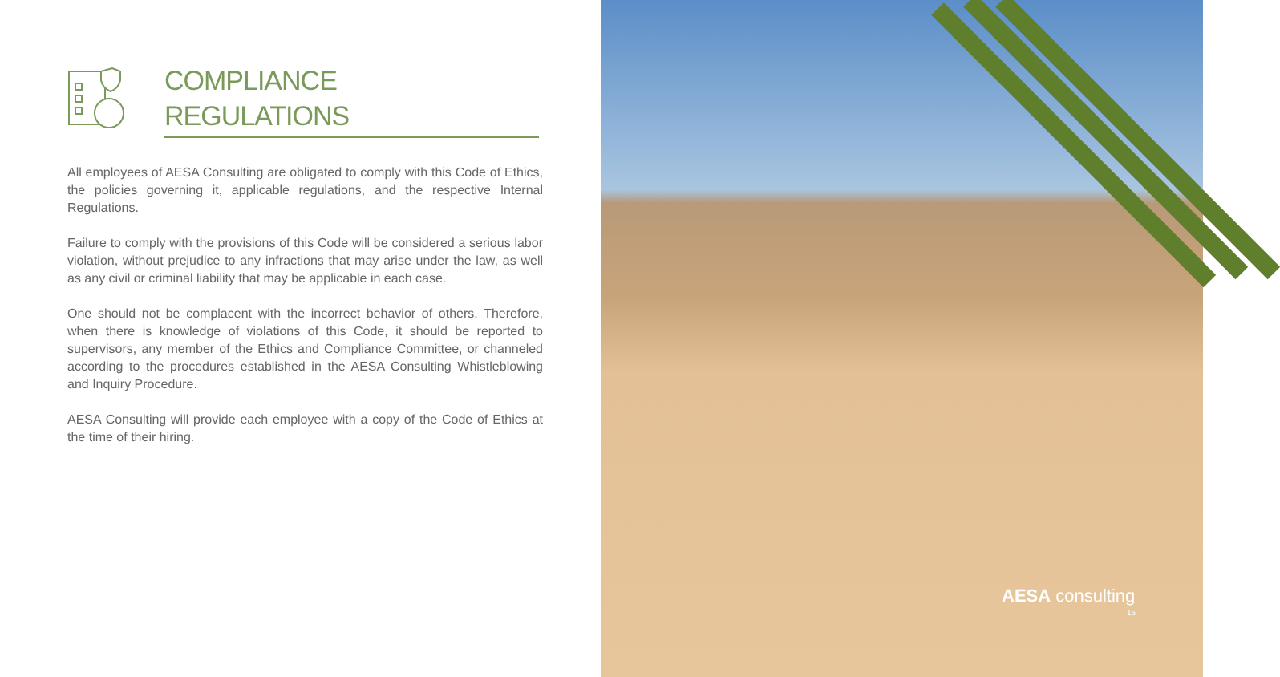COMPLIANCE
REGULATIONS
All employees of AESA Consulting are obligated to comply with this Code of Ethics, the policies governing it, applicable regulations, and the respective Internal Regulations.
Failure to comply with the provisions of this Code will be considered a serious labor violation, without prejudice to any infractions that may arise under the law, as well as any civil or criminal liability that may be applicable in each case.
One should not be complacent with the incorrect behavior of others. Therefore, when there is knowledge of violations of this Code, it should be reported to supervisors, any member of the Ethics and Compliance Committee, or channeled according to the procedures established in the AESA Consulting Whistleblowing and Inquiry Procedure.
AESA Consulting will provide each employee with a copy of the Code of Ethics at the time of their hiring.
AESA consulting
15